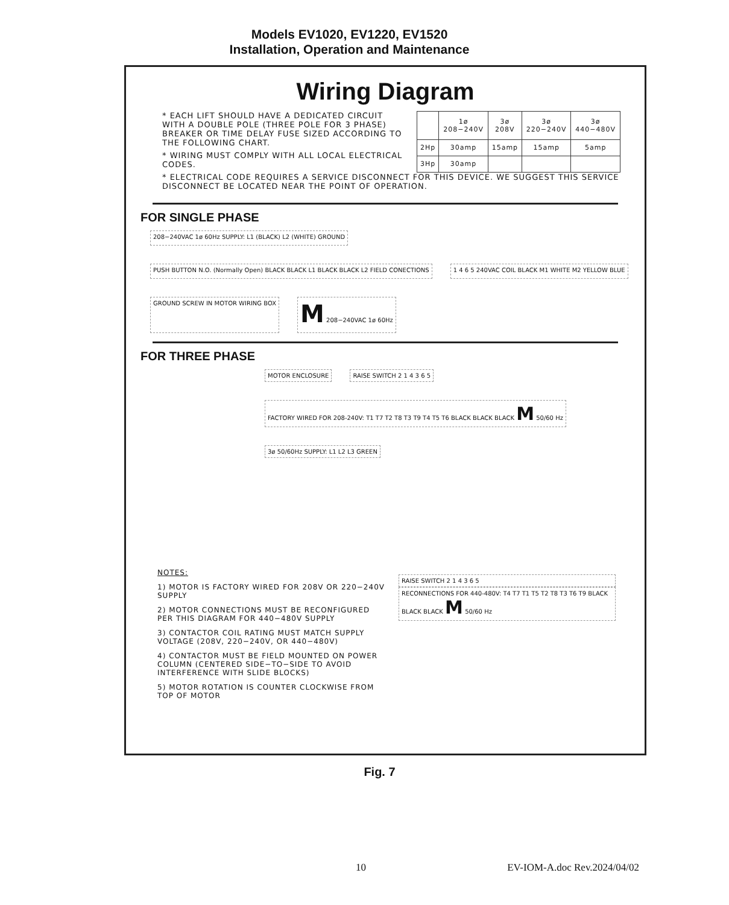Models EV1020, EV1220, EV1520
Installation, Operation and Maintenance
Wiring Diagram
* EACH LIFT SHOULD HAVE A DEDICATED CIRCUIT WITH A DOUBLE POLE (THREE POLE FOR 3 PHASE) BREAKER OR TIME DELAY FUSE SIZED ACCORDING TO THE FOLLOWING CHART.
* WIRING MUST COMPLY WITH ALL LOCAL ELECTRICAL CODES.
| | 1ø 208−240V | 3ø 208V | 3ø 220−240V | 3ø 440−480V |
| --- | --- | --- | --- | --- |
| 2Hp | 30amp | 15amp | 15amp | 5amp |
| 3Hp | 30amp | | | |
* ELECTRICAL CODE REQUIRES A SERVICE DISCONNECT FOR THIS DEVICE. WE SUGGEST THIS SERVICE DISCONNECT BE LOCATED NEAR THE POINT OF OPERATION.
FOR SINGLE PHASE
208−240VAC 1ø 60Hz SUPPLY: L1 (BLACK) L2 (WHITE) GROUND
PUSH BUTTON N.O. (Normally Open) BLACK BLACK L1 BLACK BLACK L2 FIELD CONECTIONS
1 4 6 5 240VAC COIL BLACK M1 WHITE M2 YELLOW BLUE
GROUND SCREW IN MOTOR WIRING BOX
M 208−240VAC 1ø 60Hz
FOR THREE PHASE
MOTOR ENCLOSURE
RAISE SWITCH 2 1 4 3 6 5
FACTORY WIRED FOR 208-240V: T1 T7 T2 T8 T3 T9 T4 T5 T6 BLACK BLACK BLACK M 50/60 Hz
3ø 50/60Hz SUPPLY: L1 L2 L3 GREEN
NOTES:
1) MOTOR IS FACTORY WIRED FOR 208V OR 220−240V SUPPLY
2) MOTOR CONNECTIONS MUST BE RECONFIGURED PER THIS DIAGRAM FOR 440−480V SUPPLY
3) CONTACTOR COIL RATING MUST MATCH SUPPLY VOLTAGE (208V, 220−240V, OR 440−480V)
4) CONTACTOR MUST BE FIELD MOUNTED ON POWER COLUMN (CENTERED SIDE−TO−SIDE TO AVOID INTERFERENCE WITH SLIDE BLOCKS)
5) MOTOR ROTATION IS COUNTER CLOCKWISE FROM TOP OF MOTOR
RAISE SWITCH 2 1 4 3 6 5
RECONNECTIONS FOR 440-480V: T4 T7 T1 T5 T2 T8 T3 T6 T9 BLACK BLACK BLACK M 50/60 Hz
Fig. 7
10 EV-IOM-A.doc Rev.2024/04/02